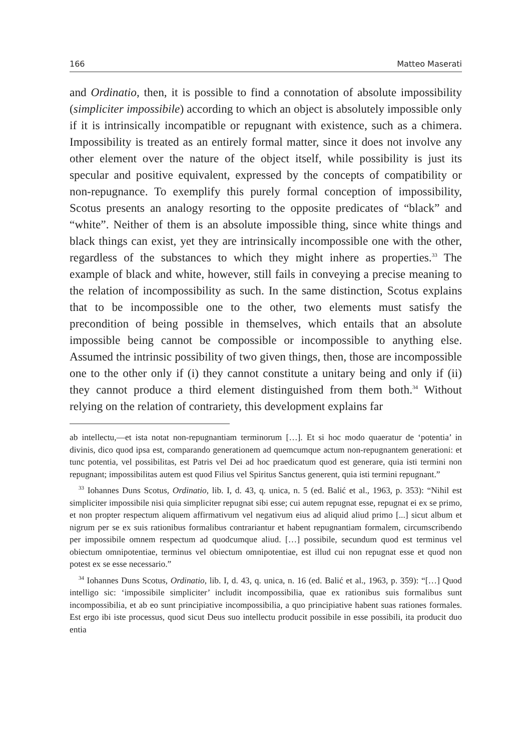166 Matteo Maserati
and Ordinatio, then, it is possible to find a connotation of absolute impossibility (simpliciter impossibile) according to which an object is absolutely impossible only if it is intrinsically incompatible or repugnant with existence, such as a chimera. Impossibility is treated as an entirely formal matter, since it does not involve any other element over the nature of the object itself, while possibility is just its specular and positive equivalent, expressed by the concepts of compatibility or non-repugnance. To exemplify this purely formal conception of impossibility, Scotus presents an analogy resorting to the opposite predicates of “black” and “white”. Neither of them is an absolute impossible thing, since white things and black things can exist, yet they are intrinsically incompossible one with the other, regardless of the substances to which they might inhere as properties.<sup>33</sup> The example of black and white, however, still fails in conveying a precise meaning to the relation of incompossibility as such. In the same distinction, Scotus explains that to be incompossible one to the other, two elements must satisfy the precondition of being possible in themselves, which entails that an absolute impossible being cannot be compossible or incompossible to anything else. Assumed the intrinsic possibility of two given things, then, those are incompossible one to the other only if (i) they cannot constitute a unitary being and only if (ii) they cannot produce a third element distinguished from them both.<sup>34</sup> Without relying on the relation of contrariety, this development explains far
ab intellectu,—et ista notat non-repugnantiam terminorum […]. Et si hoc modo quaeratur de ‘potentia’ in divinis, dico quod ipsa est, comparando generationem ad quemcumque actum non-repugnantem generationi: et tunc potentia, vel possibilitas, est Patris vel Dei ad hoc praedicatum quod est generare, quia isti termini non repugnant; impossibilitas autem est quod Filius vel Spiritus Sanctus generent, quia isti termini repugnant.”
<sup>33</sup> Iohannes Duns Scotus, Ordinatio, lib. I, d. 43, q. unica, n. 5 (ed. Balić et al., 1963, p. 353): “Nihil est simpliciter impossibile nisi quia simpliciter repugnat sibi esse; cui autem repugnat esse, repugnat ei ex se primo, et non propter respectum aliquem affirmativum vel negativum eius ad aliquid aliud primo [...] sicut album et nigrum per se ex suis rationibus formalibus contrariantur et habent repugnantiam formalem, circumscribendo per impossibile omnem respectum ad quodcumque aliud. […] possibile, secundum quod est terminus vel obiectum omnipotentiae, terminus vel obiectum omnipotentiae, est illud cui non repugnat esse et quod non potest ex se esse necessario.”
<sup>34</sup> Iohannes Duns Scotus, Ordinatio, lib. I, d. 43, q. unica, n. 16 (ed. Balić et al., 1963, p. 359): “[…] Quod intelligo sic: ‘impossibile simpliciter’ includit incompossibilia, quae ex rationibus suis formalibus sunt incompossibilia, et ab eo sunt principiative incompossibilia, a quo principiative habent suas rationes formales. Est ergo ibi iste processus, quod sicut Deus suo intellectu producit possibile in esse possibili, ita producit duo entia